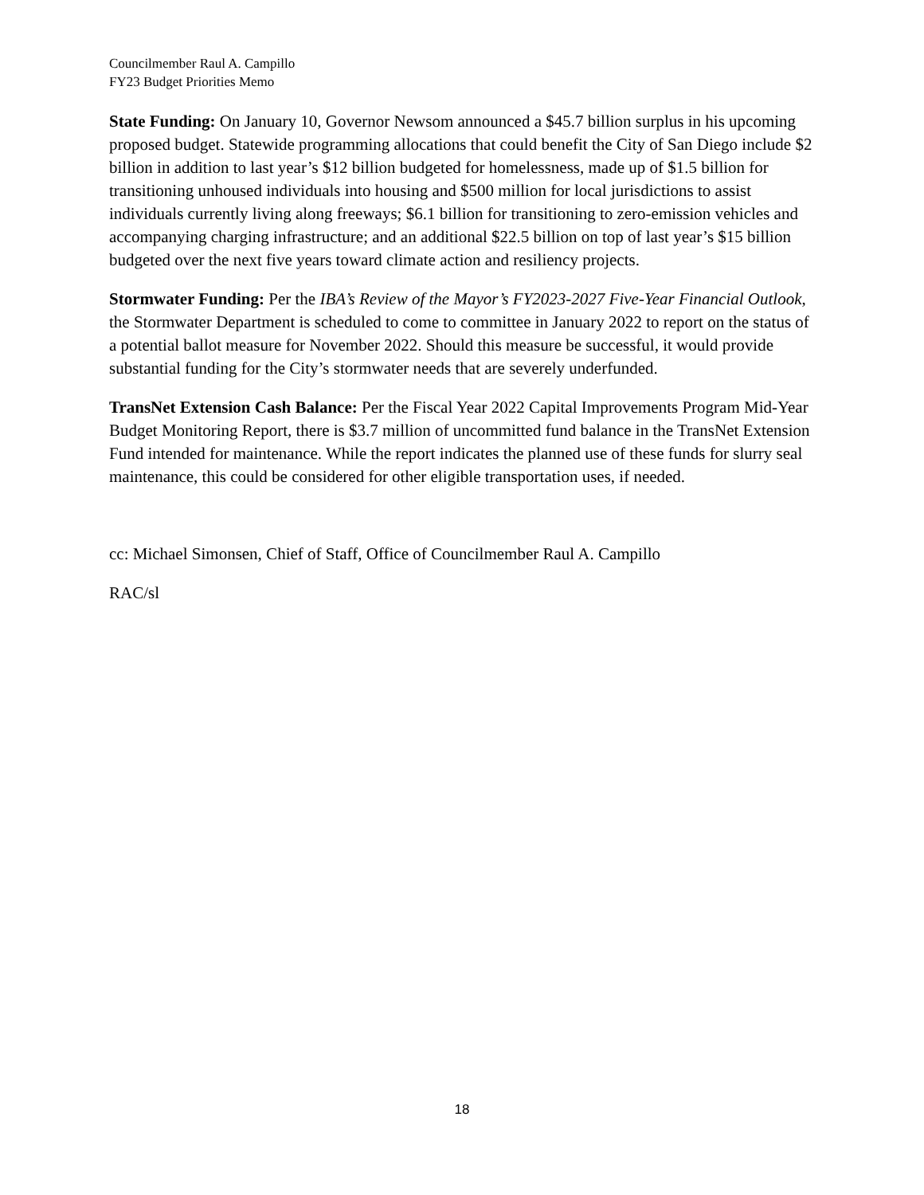Councilmember Raul A. Campillo
FY23 Budget Priorities Memo
State Funding: On January 10, Governor Newsom announced a $45.7 billion surplus in his upcoming proposed budget. Statewide programming allocations that could benefit the City of San Diego include $2 billion in addition to last year’s $12 billion budgeted for homelessness, made up of $1.5 billion for transitioning unhoused individuals into housing and $500 million for local jurisdictions to assist individuals currently living along freeways; $6.1 billion for transitioning to zero-emission vehicles and accompanying charging infrastructure; and an additional $22.5 billion on top of last year’s $15 billion budgeted over the next five years toward climate action and resiliency projects.
Stormwater Funding: Per the IBA’s Review of the Mayor’s FY2023-2027 Five-Year Financial Outlook, the Stormwater Department is scheduled to come to committee in January 2022 to report on the status of a potential ballot measure for November 2022. Should this measure be successful, it would provide substantial funding for the City’s stormwater needs that are severely underfunded.
TransNet Extension Cash Balance: Per the Fiscal Year 2022 Capital Improvements Program Mid-Year Budget Monitoring Report, there is $3.7 million of uncommitted fund balance in the TransNet Extension Fund intended for maintenance. While the report indicates the planned use of these funds for slurry seal maintenance, this could be considered for other eligible transportation uses, if needed.
cc: Michael Simonsen, Chief of Staff, Office of Councilmember Raul A. Campillo
RAC/sl
18